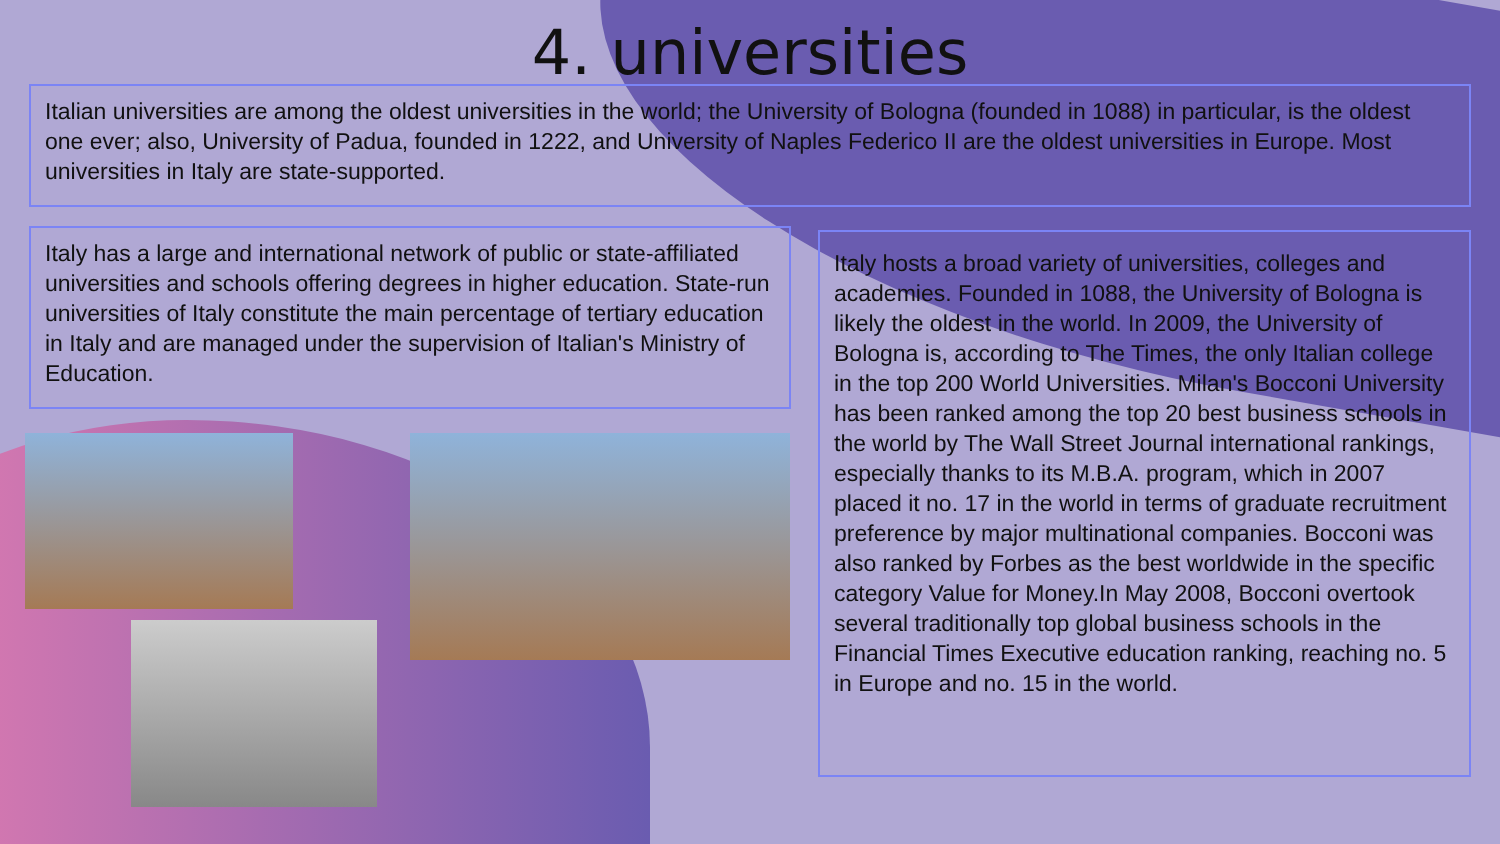4. universities
Italian universities are among the oldest universities in the world; the University of Bologna (founded in 1088) in particular, is the oldest one ever; also, University of Padua, founded in 1222, and University of Naples Federico II are the oldest universities in Europe. Most universities in Italy are state-supported.
Italy has a large and international network of public or state-affiliated universities and schools offering degrees in higher education. State-run universities of Italy constitute the main percentage of tertiary education in Italy and are managed under the supervision of Italian's Ministry of Education.
Italy hosts a broad variety of universities, colleges and academies. Founded in 1088, the University of Bologna is likely the oldest in the world. In 2009, the University of Bologna is, according to The Times, the only Italian college in the top 200 World Universities. Milan's Bocconi University has been ranked among the top 20 best business schools in the world by The Wall Street Journal international rankings, especially thanks to its M.B.A. program, which in 2007 placed it no. 17 in the world in terms of graduate recruitment preference by major multinational companies. Bocconi was also ranked by Forbes as the best worldwide in the specific category Value for Money.In May 2008, Bocconi overtook several traditionally top global business schools in the Financial Times Executive education ranking, reaching no. 5 in Europe and no. 15 in the world.